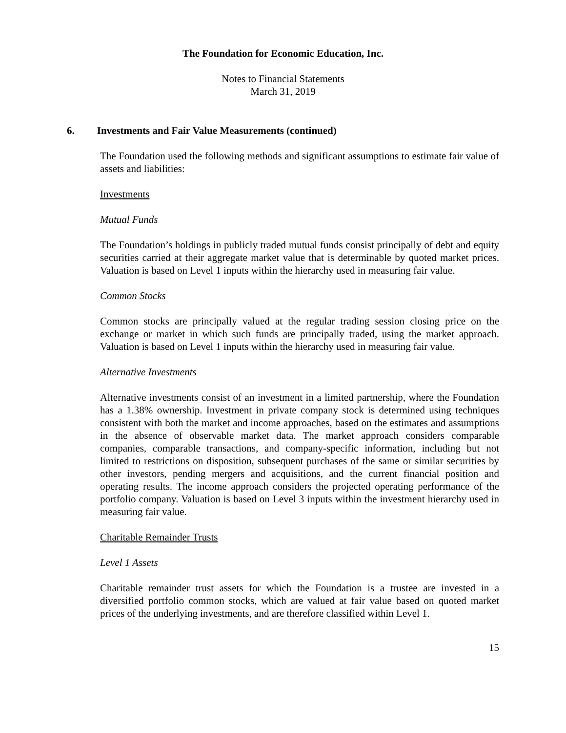The Foundation for Economic Education, Inc.
Notes to Financial Statements
March 31, 2019
6. Investments and Fair Value Measurements (continued)
The Foundation used the following methods and significant assumptions to estimate fair value of assets and liabilities:
Investments
Mutual Funds
The Foundation’s holdings in publicly traded mutual funds consist principally of debt and equity securities carried at their aggregate market value that is determinable by quoted market prices. Valuation is based on Level 1 inputs within the hierarchy used in measuring fair value.
Common Stocks
Common stocks are principally valued at the regular trading session closing price on the exchange or market in which such funds are principally traded, using the market approach. Valuation is based on Level 1 inputs within the hierarchy used in measuring fair value.
Alternative Investments
Alternative investments consist of an investment in a limited partnership, where the Foundation has a 1.38% ownership. Investment in private company stock is determined using techniques consistent with both the market and income approaches, based on the estimates and assumptions in the absence of observable market data. The market approach considers comparable companies, comparable transactions, and company-specific information, including but not limited to restrictions on disposition, subsequent purchases of the same or similar securities by other investors, pending mergers and acquisitions, and the current financial position and operating results. The income approach considers the projected operating performance of the portfolio company. Valuation is based on Level 3 inputs within the investment hierarchy used in measuring fair value.
Charitable Remainder Trusts
Level 1 Assets
Charitable remainder trust assets for which the Foundation is a trustee are invested in a diversified portfolio common stocks, which are valued at fair value based on quoted market prices of the underlying investments, and are therefore classified within Level 1.
15